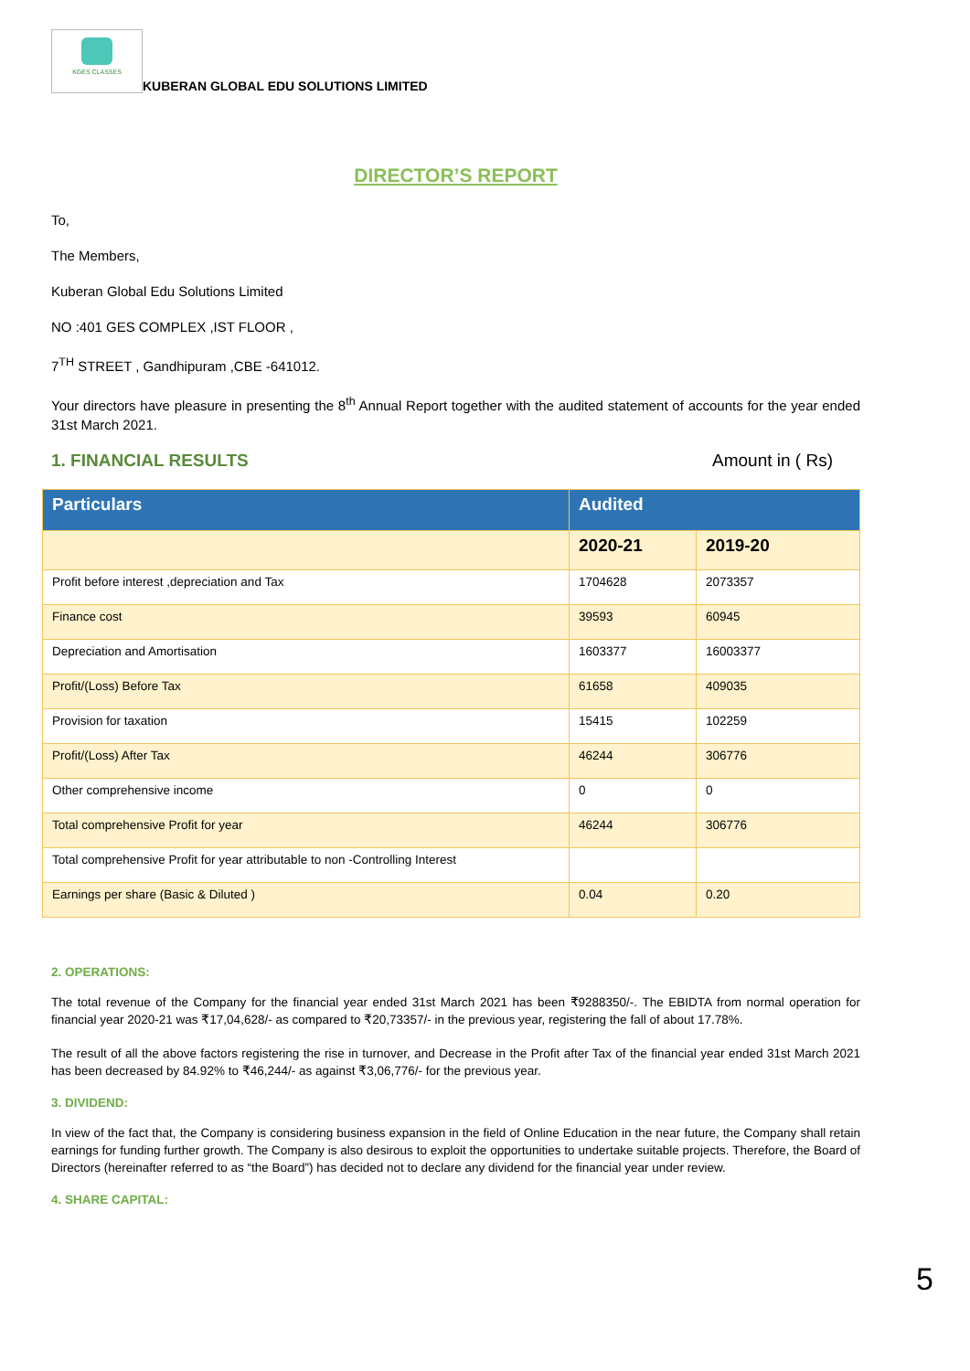KGES CLASSES
KUBERAN GLOBAL EDU SOLUTIONS LIMITED
DIRECTOR’S REPORT
To,
The Members,
Kuberan Global Edu Solutions Limited
NO :401 GES COMPLEX ,IST FLOOR ,
7<sup>TH</sup> STREET , Gandhipuram ,CBE -641012.
Your directors have pleasure in presenting the 8<sup>th</sup> Annual Report together with the audited statement of accounts for the year ended 31st March 2021.
1. FINANCIAL RESULTS Amount in ( Rs)
| Particulars | Audited | |
| --- | --- | --- |
| | 2020-21 | 2019-20 |
| Profit before interest ,depreciation and Tax | 1704628 | 2073357 |
| Finance cost | 39593 | 60945 |
| Depreciation and Amortisation | 1603377 | 16003377 |
| Profit/(Loss) Before Tax | 61658 | 409035 |
| Provision for taxation | 15415 | 102259 |
| Profit/(Loss) After Tax | 46244 | 306776 |
| Other comprehensive income | 0 | 0 |
| Total comprehensive Profit for year | 46244 | 306776 |
| Total comprehensive Profit for year attributable to non -Controlling Interest | | |
| Earnings per share (Basic & Diluted ) | 0.04 | 0.20 |
2. OPERATIONS:
The total revenue of the Company for the financial year ended 31st March 2021 has been ₹9288350/-. The EBIDTA from normal operation for financial year 2020-21 was ₹17,04,628/- as compared to ₹20,73357/- in the previous year, registering the fall of about 17.78%.
The result of all the above factors registering the rise in turnover, and Decrease in the Profit after Tax of the financial year ended 31st March 2021 has been decreased by 84.92% to ₹46,244/- as against ₹3,06,776/- for the previous year.
3. DIVIDEND:
In view of the fact that, the Company is considering business expansion in the field of Online Education in the near future, the Company shall retain earnings for funding further growth. The Company is also desirous to exploit the opportunities to undertake suitable projects. Therefore, the Board of Directors (hereinafter referred to as “the Board”) has decided not to declare any dividend for the financial year under review.
4. SHARE CAPITAL:
5